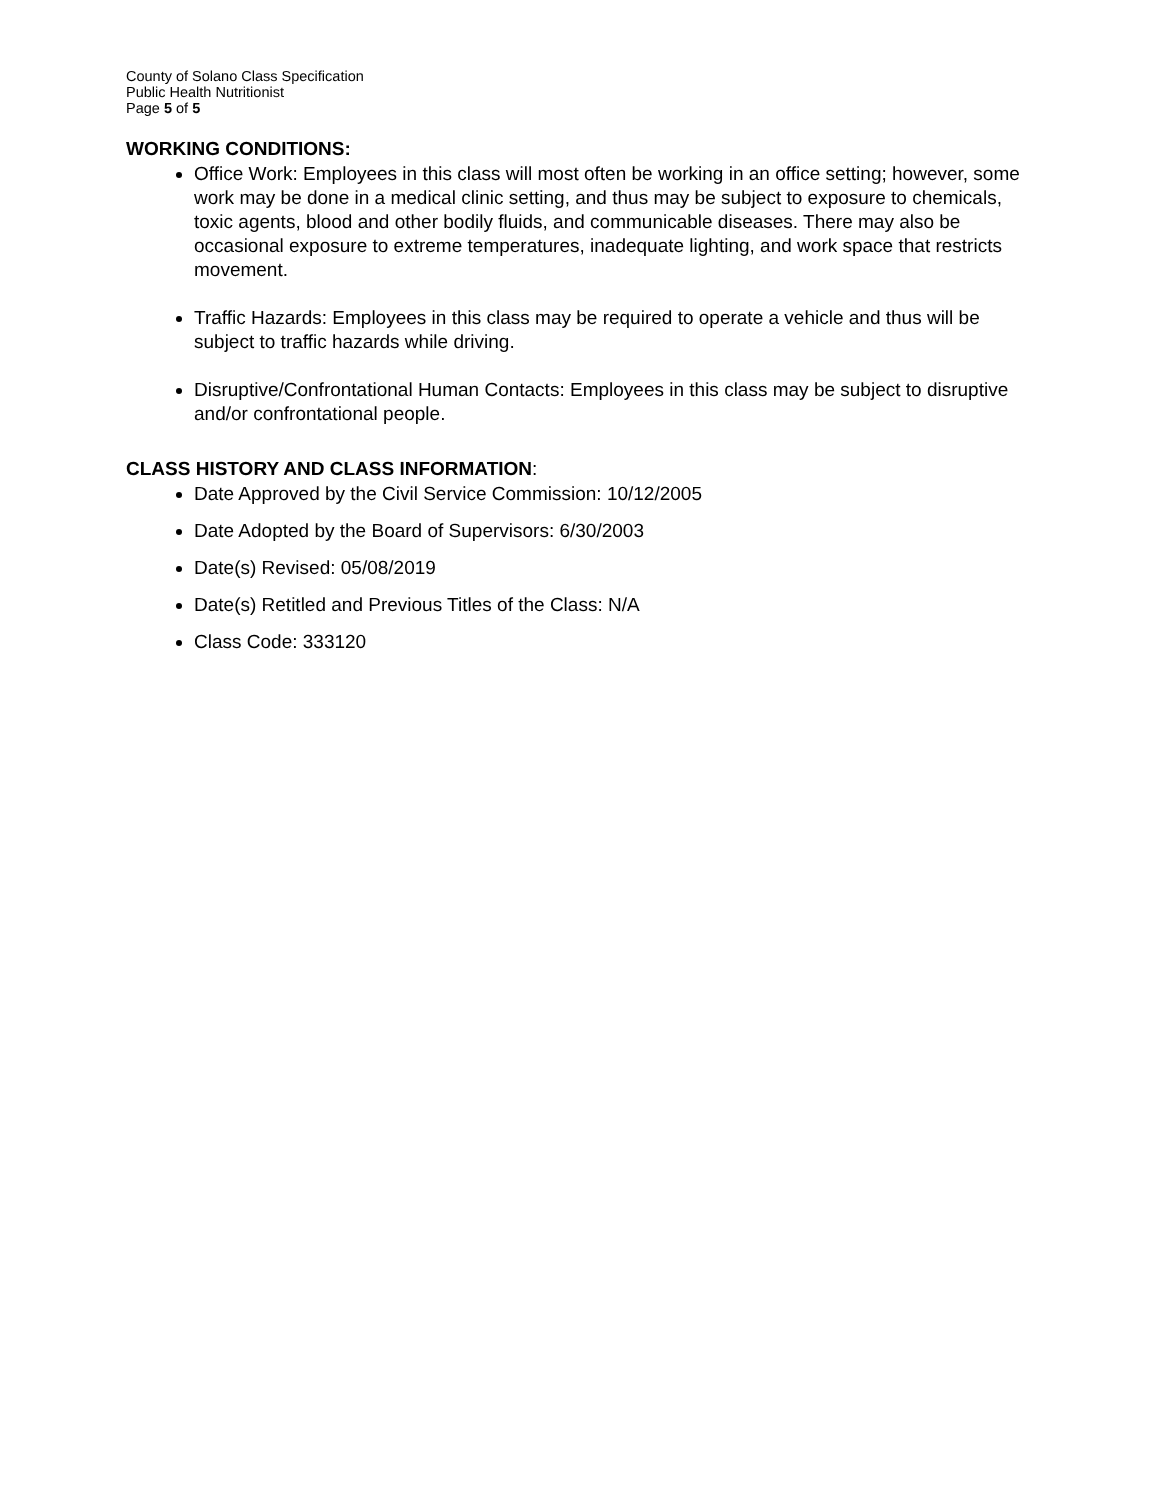County of Solano Class Specification
Public Health Nutritionist
Page 5 of 5
WORKING CONDITIONS:
Office Work: Employees in this class will most often be working in an office setting; however, some work may be done in a medical clinic setting, and thus may be subject to exposure to chemicals, toxic agents, blood and other bodily fluids, and communicable diseases. There may also be occasional exposure to extreme temperatures, inadequate lighting, and work space that restricts movement.
Traffic Hazards: Employees in this class may be required to operate a vehicle and thus will be subject to traffic hazards while driving.
Disruptive/Confrontational Human Contacts: Employees in this class may be subject to disruptive and/or confrontational people.
CLASS HISTORY AND CLASS INFORMATION:
Date Approved by the Civil Service Commission: 10/12/2005
Date Adopted by the Board of Supervisors: 6/30/2003
Date(s) Revised: 05/08/2019
Date(s) Retitled and Previous Titles of the Class: N/A
Class Code: 333120